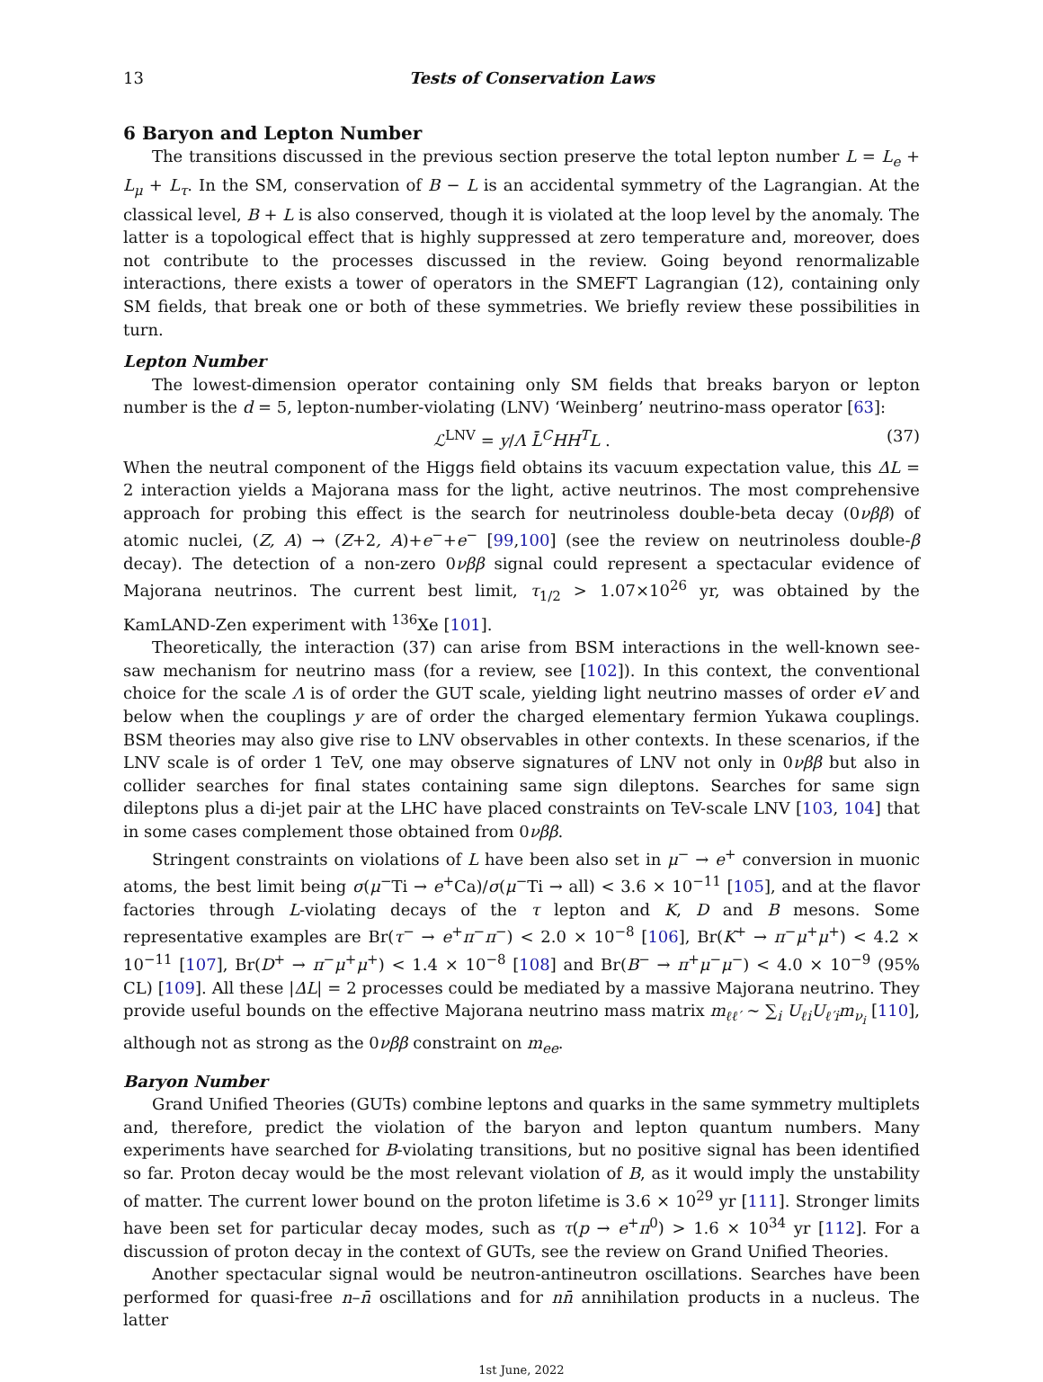13 Tests of Conservation Laws
6 Baryon and Lepton Number
The transitions discussed in the previous section preserve the total lepton number L = L<sub>e</sub> + L<sub>μ</sub> + L<sub>τ</sub>. In the SM, conservation of B − L is an accidental symmetry of the Lagrangian. At the classical level, B + L is also conserved, though it is violated at the loop level by the anomaly. The latter is a topological effect that is highly suppressed at zero temperature and, moreover, does not contribute to the processes discussed in the review. Going beyond renormalizable interactions, there exists a tower of operators in the SMEFT Lagrangian (12), containing only SM fields, that break one or both of these symmetries. We briefly review these possibilities in turn.
Lepton Number
The lowest-dimension operator containing only SM fields that breaks baryon or lepton number is the d = 5, lepton-number-violating (LNV) ‘Weinberg’ neutrino-mass operator [63]:
ℒ<sup>LNV</sup> = y/Λ L̄<sup>C</sup>HH<sup>T</sup>L . (37)
When the neutral component of the Higgs field obtains its vacuum expectation value, this ΔL = 2 interaction yields a Majorana mass for the light, active neutrinos. The most comprehensive approach for probing this effect is the search for neutrinoless double-beta decay (0νββ) of atomic nuclei, (Z, A) → (Z+2, A)+e<sup>−</sup>+e<sup>−</sup> [99,100] (see the review on neutrinoless double-β decay). The detection of a non-zero 0νββ signal could represent a spectacular evidence of Majorana neutrinos. The current best limit, τ<sub>1/2</sub> > 1.07×10<sup>26</sup> yr, was obtained by the KamLAND-Zen experiment with <sup>136</sup>Xe [101].
Theoretically, the interaction (37) can arise from BSM interactions in the well-known see-saw mechanism for neutrino mass (for a review, see [102]). In this context, the conventional choice for the scale Λ is of order the GUT scale, yielding light neutrino masses of order eV and below when the couplings y are of order the charged elementary fermion Yukawa couplings. BSM theories may also give rise to LNV observables in other contexts. In these scenarios, if the LNV scale is of order 1 TeV, one may observe signatures of LNV not only in 0νββ but also in collider searches for final states containing same sign dileptons. Searches for same sign dileptons plus a di-jet pair at the LHC have placed constraints on TeV-scale LNV [103, 104] that in some cases complement those obtained from 0νββ.
Stringent constraints on violations of L have been also set in μ<sup>−</sup> → e<sup>+</sup> conversion in muonic atoms, the best limit being σ(μ<sup>−</sup>Ti → e<sup>+</sup>Ca)/σ(μ<sup>−</sup>Ti → all) < 3.6 × 10<sup>−11</sup> [105], and at the flavor factories through L-violating decays of the τ lepton and K, D and B mesons. Some representative examples are Br(τ<sup>−</sup> → e<sup>+</sup>π<sup>−</sup>π<sup>−</sup>) < 2.0 × 10<sup>−8</sup> [106], Br(K<sup>+</sup> → π<sup>−</sup>μ<sup>+</sup>μ<sup>+</sup>) < 4.2 × 10<sup>−11</sup> [107], Br(D<sup>+</sup> → π<sup>−</sup>μ<sup>+</sup>μ<sup>+</sup>) < 1.4 × 10<sup>−8</sup> [108] and Br(B<sup>−</sup> → π<sup>+</sup>μ<sup>−</sup>μ<sup>−</sup>) < 4.0 × 10<sup>−9</sup> (95% CL) [109]. All these |ΔL| = 2 processes could be mediated by a massive Majorana neutrino. They provide useful bounds on the effective Majorana neutrino mass matrix m<sub>ℓℓ′</sub> ∼ ∑<sub>i</sub> U<sub>ℓi</sub>U<sub>ℓ′i</sub>m<sub>ν<sub>i</sub></sub> [110], although not as strong as the 0νββ constraint on m<sub>ee</sub>.
Baryon Number
Grand Unified Theories (GUTs) combine leptons and quarks in the same symmetry multiplets and, therefore, predict the violation of the baryon and lepton quantum numbers. Many experiments have searched for B-violating transitions, but no positive signal has been identified so far. Proton decay would be the most relevant violation of B, as it would imply the unstability of matter. The current lower bound on the proton lifetime is 3.6 × 10<sup>29</sup> yr [111]. Stronger limits have been set for particular decay modes, such as τ(p → e<sup>+</sup>π<sup>0</sup>) > 1.6 × 10<sup>34</sup> yr [112]. For a discussion of proton decay in the context of GUTs, see the review on Grand Unified Theories.
Another spectacular signal would be neutron-antineutron oscillations. Searches have been performed for quasi-free n–n̄ oscillations and for nn̄ annihilation products in a nucleus. The latter
1st June, 2022